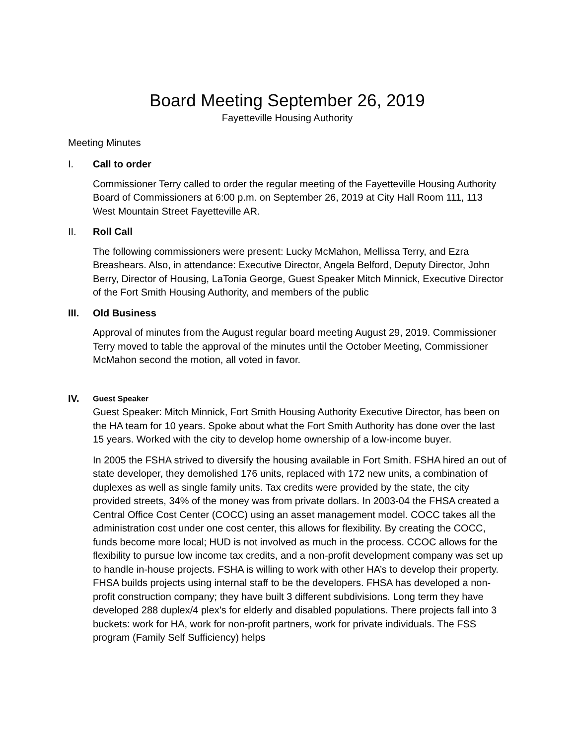Board Meeting September 26, 2019
Fayetteville Housing Authority
Meeting Minutes
I. Call to order
Commissioner Terry called to order the regular meeting of the Fayetteville Housing Authority Board of Commissioners at 6:00 p.m. on September 26, 2019 at City Hall Room 111, 113 West Mountain Street Fayetteville AR.
II. Roll Call
The following commissioners were present: Lucky McMahon, Mellissa Terry, and Ezra Breashears. Also, in attendance: Executive Director, Angela Belford, Deputy Director, John Berry, Director of Housing, LaTonia George, Guest Speaker Mitch Minnick, Executive Director of the Fort Smith Housing Authority, and members of the public
III. Old Business
Approval of minutes from the August regular board meeting August 29, 2019. Commissioner Terry moved to table the approval of the minutes until the October Meeting, Commissioner McMahon second the motion, all voted in favor.
IV.
Guest Speaker
Guest Speaker: Mitch Minnick, Fort Smith Housing Authority Executive Director, has been on the HA team for 10 years. Spoke about what the Fort Smith Authority has done over the last 15 years. Worked with the city to develop home ownership of a low-income buyer.
In 2005 the FSHA strived to diversify the housing available in Fort Smith. FSHA hired an out of state developer, they demolished 176 units, replaced with 172 new units, a combination of duplexes as well as single family units. Tax credits were provided by the state, the city provided streets, 34% of the money was from private dollars. In 2003-04 the FHSA created a Central Office Cost Center (COCC) using an asset management model. COCC takes all the administration cost under one cost center, this allows for flexibility. By creating the COCC, funds become more local; HUD is not involved as much in the process. CCOC allows for the flexibility to pursue low income tax credits, and a non-profit development company was set up to handle in-house projects. FSHA is willing to work with other HA’s to develop their property. FHSA builds projects using internal staff to be the developers. FHSA has developed a non-profit construction company; they have built 3 different subdivisions. Long term they have developed 288 duplex/4 plex’s for elderly and disabled populations. There projects fall into 3 buckets: work for HA, work for non-profit partners, work for private individuals. The FSS program (Family Self Sufficiency) helps